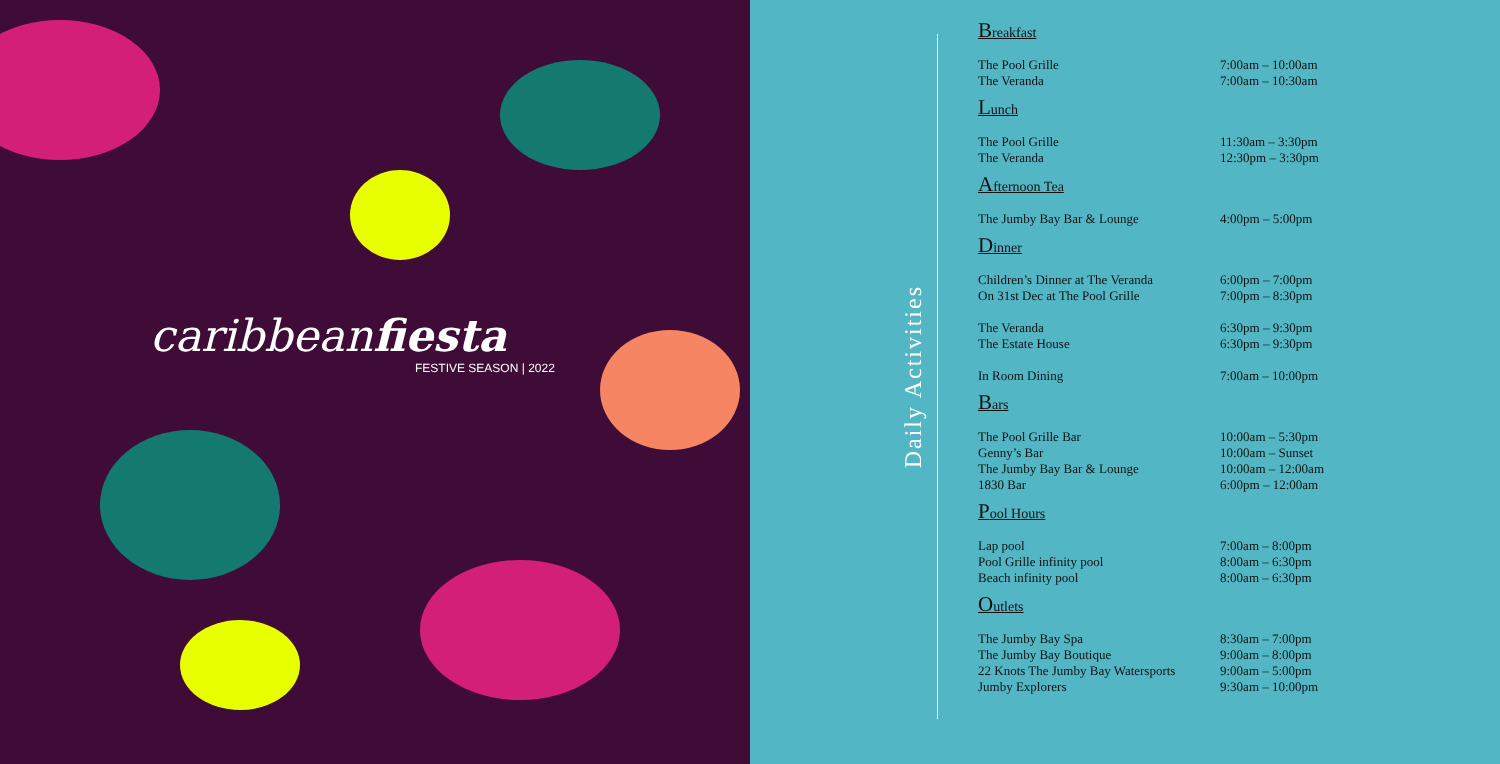caribbeanfiesta
FESTIVE SEASON | 2022
Daily Activities
Breakfast
| The Pool Grille | 7:00am – 10:00am |
| The Veranda | 7:00am – 10:30am |
Lunch
| The Pool Grille | 11:30am – 3:30pm |
| The Veranda | 12:30pm – 3:30pm |
Afternoon Tea
| The Jumby Bay Bar & Lounge | 4:00pm – 5:00pm |
Dinner
| Children’s Dinner at The Veranda | 6:00pm – 7:00pm |
| On 31st Dec at The Pool Grille | 7:00pm – 8:30pm |
| The Veranda | 6:30pm – 9:30pm |
| The Estate House | 6:30pm – 9:30pm |
| In Room Dining | 7:00am – 10:00pm |
Bars
| The Pool Grille Bar | 10:00am – 5:30pm |
| Genny’s Bar | 10:00am – Sunset |
| The Jumby Bay Bar & Lounge | 10:00am – 12:00am |
| 1830 Bar | 6:00pm – 12:00am |
Pool Hours
| Lap pool | 7:00am – 8:00pm |
| Pool Grille infinity pool | 8:00am – 6:30pm |
| Beach infinity pool | 8:00am – 6:30pm |
Outlets
| The Jumby Bay Spa | 8:30am – 7:00pm |
| The Jumby Bay Boutique | 9:00am – 8:00pm |
| 22 Knots The Jumby Bay Watersports | 9:00am – 5:00pm |
| Jumby Explorers | 9:30am – 10:00pm |